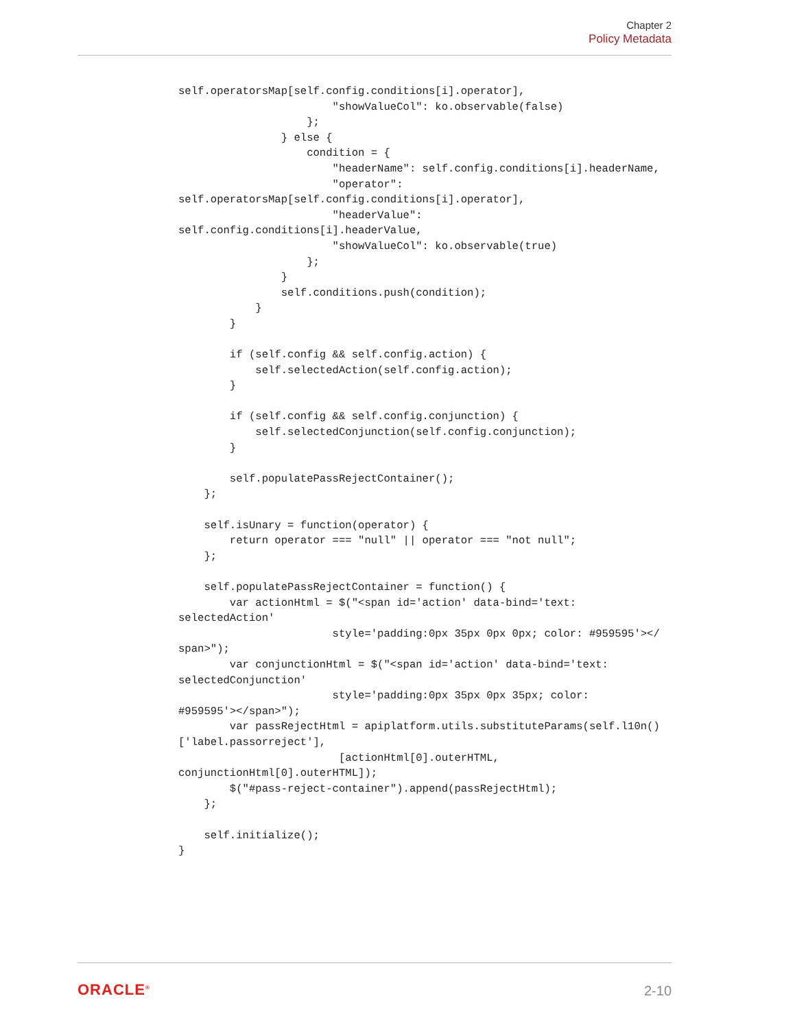Chapter 2
Policy Metadata
self.operatorsMap[self.config.conditions[i].operator],
                        "showValueCol": ko.observable(false)
                    };
                } else {
                    condition = {
                        "headerName": self.config.conditions[i].headerName,
                        "operator":
self.operatorsMap[self.config.conditions[i].operator],
                        "headerValue":
self.config.conditions[i].headerValue,
                        "showValueCol": ko.observable(true)
                    };
                }
                self.conditions.push(condition);
            }
        }

        if (self.config && self.config.action) {
            self.selectedAction(self.config.action);
        }

        if (self.config && self.config.conjunction) {
            self.selectedConjunction(self.config.conjunction);
        }

        self.populatePassRejectContainer();
    };

    self.isUnary = function(operator) {
        return operator === "null" || operator === "not null";
    };

    self.populatePassRejectContainer = function() {
        var actionHtml = $("<span id='action' data-bind='text:
selectedAction'
                        style='padding:0px 35px 0px 0px; color: #959595'></
span>");
        var conjunctionHtml = $("<span id='action' data-bind='text:
selectedConjunction'
                        style='padding:0px 35px 0px 35px; color:
#959595'></span>");
        var passRejectHtml = apiplatform.utils.substituteParams(self.l10n()
['label.passorreject'],
                         [actionHtml[0].outerHTML,
conjunctionHtml[0].outerHTML]);
        $("#pass-reject-container").append(passRejectHtml);
    };

    self.initialize();
}
ORACLE<sup>®</sup> 2-10